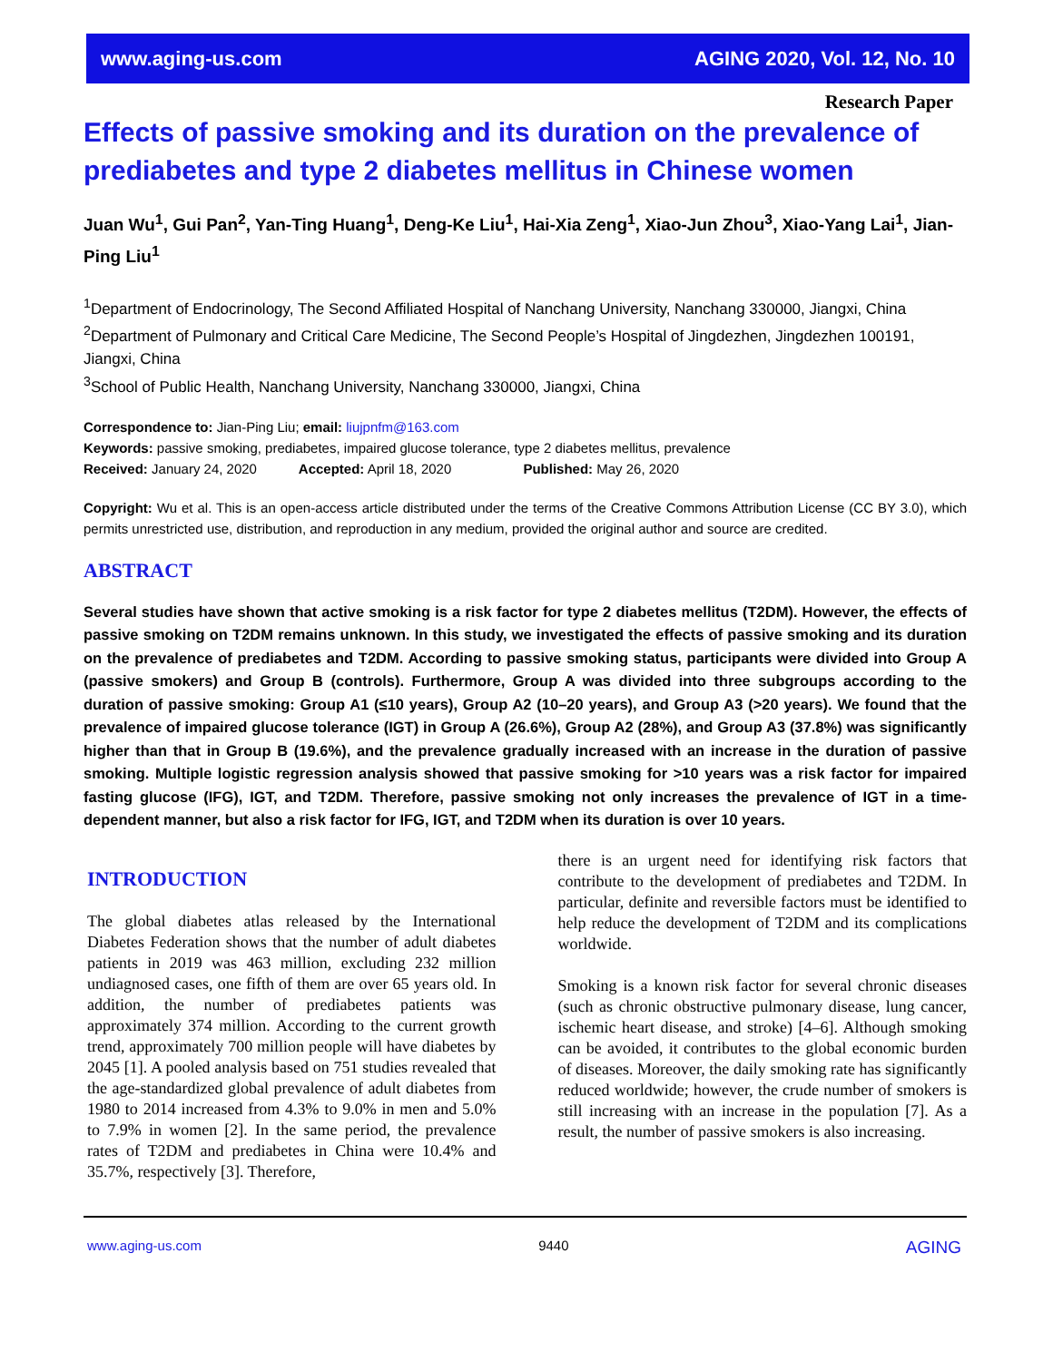www.aging-us.com AGING 2020, Vol. 12, No. 10
Research Paper
Effects of passive smoking and its duration on the prevalence of prediabetes and type 2 diabetes mellitus in Chinese women
Juan Wu<sup>1</sup>, Gui Pan<sup>2</sup>, Yan-Ting Huang<sup>1</sup>, Deng-Ke Liu<sup>1</sup>, Hai-Xia Zeng<sup>1</sup>, Xiao-Jun Zhou<sup>3</sup>, Xiao-Yang Lai<sup>1</sup>, Jian-Ping Liu<sup>1</sup>
<sup>1</sup> Department of Endocrinology, The Second Affiliated Hospital of Nanchang University, Nanchang 330000, Jiangxi, China
<sup>2</sup> Department of Pulmonary and Critical Care Medicine, The Second People’s Hospital of Jingdezhen, Jingdezhen 100191, Jiangxi, China
<sup>3</sup> School of Public Health, Nanchang University, Nanchang 330000, Jiangxi, China
Correspondence to: Jian-Ping Liu; email: liujpnfm@163.com
Keywords: passive smoking, prediabetes, impaired glucose tolerance, type 2 diabetes mellitus, prevalence
Received: January 24, 2020 Accepted: April 18, 2020 Published: May 26, 2020
Copyright: Wu et al. This is an open-access article distributed under the terms of the Creative Commons Attribution License (CC BY 3.0), which permits unrestricted use, distribution, and reproduction in any medium, provided the original author and source are credited.
ABSTRACT
Several studies have shown that active smoking is a risk factor for type 2 diabetes mellitus (T2DM). However, the effects of passive smoking on T2DM remains unknown. In this study, we investigated the effects of passive smoking and its duration on the prevalence of prediabetes and T2DM. According to passive smoking status, participants were divided into Group A (passive smokers) and Group B (controls). Furthermore, Group A was divided into three subgroups according to the duration of passive smoking: Group A1 (≤10 years), Group A2 (10–20 years), and Group A3 (>20 years). We found that the prevalence of impaired glucose tolerance (IGT) in Group A (26.6%), Group A2 (28%), and Group A3 (37.8%) was significantly higher than that in Group B (19.6%), and the prevalence gradually increased with an increase in the duration of passive smoking. Multiple logistic regression analysis showed that passive smoking for >10 years was a risk factor for impaired fasting glucose (IFG), IGT, and T2DM. Therefore, passive smoking not only increases the prevalence of IGT in a time-dependent manner, but also a risk factor for IFG, IGT, and T2DM when its duration is over 10 years.
INTRODUCTION
The global diabetes atlas released by the International Diabetes Federation shows that the number of adult diabetes patients in 2019 was 463 million, excluding 232 million undiagnosed cases, one fifth of them are over 65 years old. In addition, the number of prediabetes patients was approximately 374 million. According to the current growth trend, approximately 700 million people will have diabetes by 2045 [1]. A pooled analysis based on 751 studies revealed that the age-standardized global prevalence of adult diabetes from 1980 to 2014 increased from 4.3% to 9.0% in men and 5.0% to 7.9% in women [2]. In the same period, the prevalence rates of T2DM and prediabetes in China were 10.4% and 35.7%, respectively [3]. Therefore,
there is an urgent need for identifying risk factors that contribute to the development of prediabetes and T2DM. In particular, definite and reversible factors must be identified to help reduce the development of T2DM and its complications worldwide.
Smoking is a known risk factor for several chronic diseases (such as chronic obstructive pulmonary disease, lung cancer, ischemic heart disease, and stroke) [4–6]. Although smoking can be avoided, it contributes to the global economic burden of diseases. Moreover, the daily smoking rate has significantly reduced worldwide; however, the crude number of smokers is still increasing with an increase in the population [7]. As a result, the number of passive smokers is also increasing.
www.aging-us.com 9440 AGING